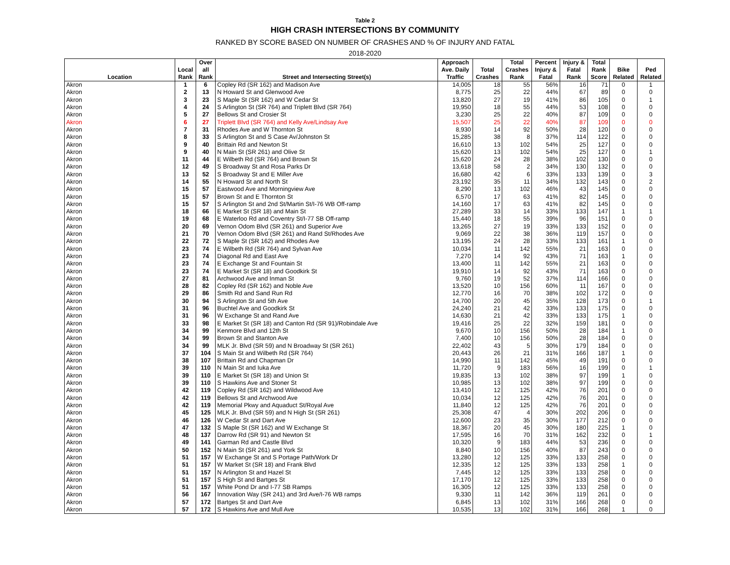Table 2
HIGH CRASH INTERSECTIONS BY COMMUNITY
RANKED BY SCORE BASED ON NUMBER OF CRASHES AND % OF INJURY AND FATAL
2018-2020
| Location | Local Rank | Over all Rank | Street and Intersecting Street(s) | Approach Ave. Daily Traffic | Total Crashes | Total Crashes Rank | Percent Injury & Fatal | Injury & Fatal Rank | Total Rank Score | Bike Related | Ped Related |
| --- | --- | --- | --- | --- | --- | --- | --- | --- | --- | --- | --- |
| Akron | 1 | 6 | Copley Rd (SR 162) and Madison Ave | 14,005 | 18 | 55 | 56% | 16 | 71 | 0 | 1 |
| Akron | 2 | 13 | N Howard St and Glenwood Ave | 8,775 | 25 | 22 | 44% | 67 | 89 | 0 | 0 |
| Akron | 3 | 23 | S Maple St (SR 162) and W Cedar St | 13,820 | 27 | 19 | 41% | 86 | 105 | 0 | 1 |
| Akron | 4 | 24 | S Arlington St (SR 764) and Triplett Blvd (SR 764) | 19,950 | 18 | 55 | 44% | 53 | 108 | 0 | 0 |
| Akron | 5 | 27 | Bellows St and Crosier St | 3,230 | 25 | 22 | 40% | 87 | 109 | 0 | 0 |
| Akron | 6 | 27 | Triplett Blvd (SR 764) and Kelly Ave/Lindsay Ave | 15,507 | 25 | 22 | 40% | 87 | 109 | 0 | 0 |
| Akron | 7 | 31 | Rhodes Ave and W Thornton St | 8,930 | 14 | 92 | 50% | 28 | 120 | 0 | 0 |
| Akron | 8 | 33 | S Arlington St and S Case Av/Johnston St | 15,285 | 38 | 8 | 37% | 114 | 122 | 0 | 0 |
| Akron | 9 | 40 | Brittain Rd and Newton St | 16,610 | 13 | 102 | 54% | 25 | 127 | 0 | 0 |
| Akron | 9 | 40 | N Main St (SR 261) and Olive St | 15,620 | 13 | 102 | 54% | 25 | 127 | 0 | 1 |
| Akron | 11 | 44 | E Wilbeth Rd (SR 764) and Brown St | 15,620 | 24 | 28 | 38% | 102 | 130 | 0 | 0 |
| Akron | 12 | 49 | S Broadway St and Rosa Parks Dr | 13,618 | 58 | 2 | 34% | 130 | 132 | 0 | 0 |
| Akron | 13 | 52 | S Broadway St and E Miller Ave | 16,680 | 42 | 6 | 33% | 133 | 139 | 0 | 3 |
| Akron | 14 | 55 | N Howard St and North St | 23,192 | 35 | 11 | 34% | 132 | 143 | 0 | 2 |
| Akron | 15 | 57 | Eastwood Ave and Morningview Ave | 8,290 | 13 | 102 | 46% | 43 | 145 | 0 | 0 |
| Akron | 15 | 57 | Brown St and E Thornton St | 6,570 | 17 | 63 | 41% | 82 | 145 | 0 | 0 |
| Akron | 15 | 57 | S Arlington St and 2nd St/Martin St/I-76 WB Off-ramp | 14,160 | 17 | 63 | 41% | 82 | 145 | 0 | 0 |
| Akron | 18 | 66 | E Market St (SR 18) and Main St | 27,289 | 33 | 14 | 33% | 133 | 147 | 1 | 1 |
| Akron | 19 | 68 | E Waterloo Rd and Coventry St/I-77 SB Off-ramp | 15,440 | 18 | 55 | 39% | 96 | 151 | 0 | 0 |
| Akron | 20 | 69 | Vernon Odom Blvd (SR 261) and Superior Ave | 13,265 | 27 | 19 | 33% | 133 | 152 | 0 | 0 |
| Akron | 21 | 70 | Vernon Odom Blvd (SR 261) and Rand St/Rhodes Ave | 9,069 | 22 | 38 | 36% | 119 | 157 | 0 | 0 |
| Akron | 22 | 72 | S Maple St (SR 162) and Rhodes Ave | 13,195 | 24 | 28 | 33% | 133 | 161 | 1 | 0 |
| Akron | 23 | 74 | E Wilbeth Rd (SR 764) and Sylvan Ave | 10,034 | 11 | 142 | 55% | 21 | 163 | 0 | 0 |
| Akron | 23 | 74 | Diagonal Rd and East Ave | 7,270 | 14 | 92 | 43% | 71 | 163 | 1 | 0 |
| Akron | 23 | 74 | E Exchange St and Fountain St | 13,400 | 11 | 142 | 55% | 21 | 163 | 0 | 0 |
| Akron | 23 | 74 | E Market St (SR 18) and Goodkirk St | 19,910 | 14 | 92 | 43% | 71 | 163 | 0 | 0 |
| Akron | 27 | 81 | Archwood Ave and Inman St | 9,760 | 19 | 52 | 37% | 114 | 166 | 0 | 0 |
| Akron | 28 | 82 | Copley Rd (SR 162) and Noble Ave | 13,520 | 10 | 156 | 60% | 11 | 167 | 0 | 0 |
| Akron | 29 | 86 | Smith Rd and Sand Run Rd | 12,770 | 16 | 70 | 38% | 102 | 172 | 0 | 0 |
| Akron | 30 | 94 | S Arlington St and 5th Ave | 14,700 | 20 | 45 | 35% | 128 | 173 | 0 | 1 |
| Akron | 31 | 96 | Buchtel Ave and Goodkirk St | 24,240 | 21 | 42 | 33% | 133 | 175 | 0 | 0 |
| Akron | 31 | 96 | W Exchange St and Rand Ave | 14,630 | 21 | 42 | 33% | 133 | 175 | 1 | 0 |
| Akron | 33 | 98 | E Market St (SR 18) and Canton Rd (SR 91)/Robindale Ave | 19,416 | 25 | 22 | 32% | 159 | 181 | 0 | 0 |
| Akron | 34 | 99 | Kenmore Blvd and 12th St | 9,670 | 10 | 156 | 50% | 28 | 184 | 1 | 0 |
| Akron | 34 | 99 | Brown St and Stanton Ave | 7,400 | 10 | 156 | 50% | 28 | 184 | 0 | 0 |
| Akron | 34 | 99 | MLK Jr. Blvd (SR 59) and N Broadway St (SR 261) | 22,402 | 43 | 5 | 30% | 179 | 184 | 0 | 0 |
| Akron | 37 | 104 | S Main St and Wilbeth Rd (SR 764) | 20,443 | 26 | 21 | 31% | 166 | 187 | 1 | 0 |
| Akron | 38 | 107 | Brittain Rd and Chapman Dr | 14,990 | 11 | 142 | 45% | 49 | 191 | 0 | 0 |
| Akron | 39 | 110 | N Main St and Iuka Ave | 11,720 | 9 | 183 | 56% | 16 | 199 | 0 | 1 |
| Akron | 39 | 110 | E Market St (SR 18) and Union St | 19,835 | 13 | 102 | 38% | 97 | 199 | 1 | 0 |
| Akron | 39 | 110 | S Hawkins Ave and Stoner St | 10,985 | 13 | 102 | 38% | 97 | 199 | 0 | 0 |
| Akron | 42 | 119 | Copley Rd (SR 162) and Wildwood Ave | 13,410 | 12 | 125 | 42% | 76 | 201 | 0 | 0 |
| Akron | 42 | 119 | Bellows St and Archwood Ave | 10,034 | 12 | 125 | 42% | 76 | 201 | 0 | 0 |
| Akron | 42 | 119 | Memorial Pkwy and Aquaduct St/Royal Ave | 11,840 | 12 | 125 | 42% | 76 | 201 | 0 | 0 |
| Akron | 45 | 125 | MLK Jr. Blvd (SR 59) and N High St (SR 261) | 25,308 | 47 | 4 | 30% | 202 | 206 | 0 | 0 |
| Akron | 46 | 126 | W Cedar St and Dart Ave | 12,600 | 23 | 35 | 30% | 177 | 212 | 0 | 0 |
| Akron | 47 | 132 | S Maple St (SR 162) and W Exchange St | 18,367 | 20 | 45 | 30% | 180 | 225 | 1 | 0 |
| Akron | 48 | 137 | Darrow Rd (SR 91) and Newton St | 17,595 | 16 | 70 | 31% | 162 | 232 | 0 | 1 |
| Akron | 49 | 141 | Garman Rd and Castle Blvd | 10,320 | 9 | 183 | 44% | 53 | 236 | 0 | 0 |
| Akron | 50 | 152 | N Main St (SR 261) and York St | 8,840 | 10 | 156 | 40% | 87 | 243 | 0 | 0 |
| Akron | 51 | 157 | W Exchange St and S Portage Path/Work Dr | 13,280 | 12 | 125 | 33% | 133 | 258 | 0 | 0 |
| Akron | 51 | 157 | W Market St (SR 18) and Frank Blvd | 12,335 | 12 | 125 | 33% | 133 | 258 | 1 | 0 |
| Akron | 51 | 157 | N Arlington St and Hazel St | 7,445 | 12 | 125 | 33% | 133 | 258 | 0 | 0 |
| Akron | 51 | 157 | S High St and Bartges St | 17,170 | 12 | 125 | 33% | 133 | 258 | 0 | 0 |
| Akron | 51 | 157 | White Pond Dr and I-77 SB Ramps | 16,305 | 12 | 125 | 33% | 133 | 258 | 0 | 0 |
| Akron | 56 | 167 | Innovation Way (SR 241) and 3rd Ave/I-76 WB ramps | 9,330 | 11 | 142 | 36% | 119 | 261 | 0 | 0 |
| Akron | 57 | 172 | Bartges St and Dart Ave | 6,845 | 13 | 102 | 31% | 166 | 268 | 0 | 0 |
| Akron | 57 | 172 | S Hawkins Ave and Mull Ave | 10,535 | 13 | 102 | 31% | 166 | 268 | 1 | 0 |